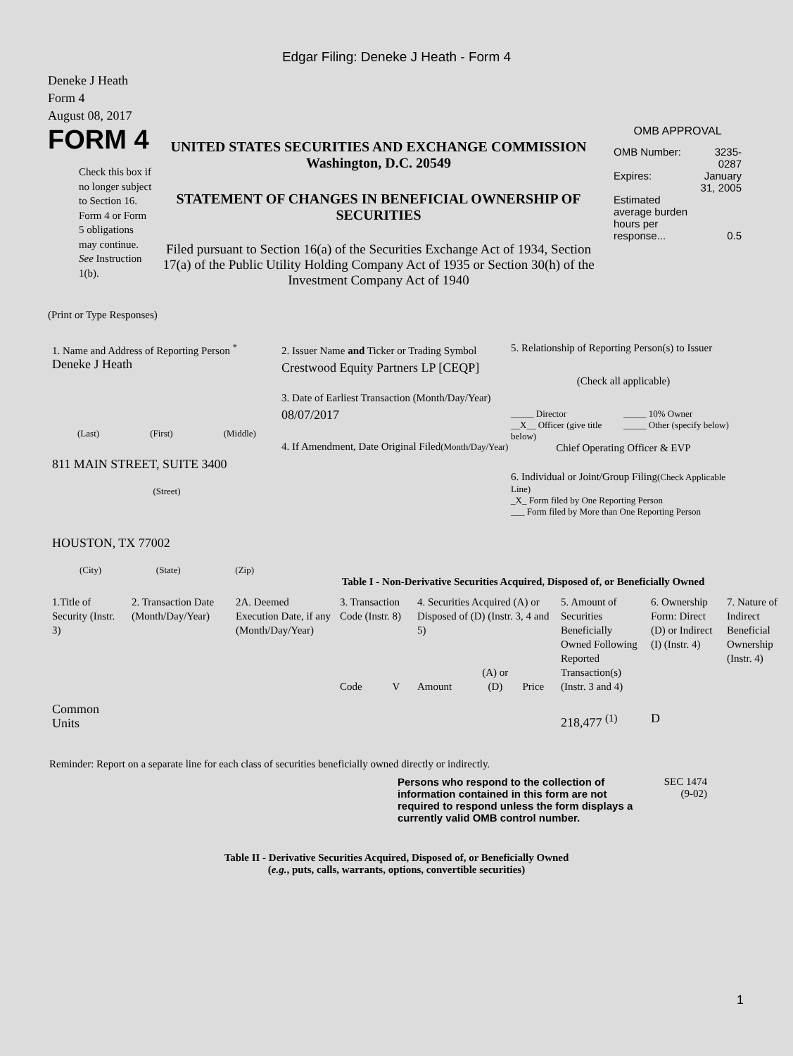Edgar Filing: Deneke J Heath - Form 4
Deneke J Heath
Form 4
August 08, 2017
FORM 4
Check this box if no longer subject to Section 16. Form 4 or Form 5 obligations may continue. See Instruction 1(b).
UNITED STATES SECURITIES AND EXCHANGE COMMISSION
Washington, D.C. 20549
STATEMENT OF CHANGES IN BENEFICIAL OWNERSHIP OF SECURITIES
Filed pursuant to Section 16(a) of the Securities Exchange Act of 1934, Section 17(a) of the Public Utility Holding Company Act of 1935 or Section 30(h) of the Investment Company Act of 1940
OMB APPROVAL
| OMB Number: | 3235-0287 |
| Expires: | January 31, 2005 |
| Estimated average burden hours per response... | 0.5 |
(Print or Type Responses)
1. Name and Address of Reporting Person <sup>*</sup>
Deneke J Heath
(Last) (First) (Middle)
811 MAIN STREET, SUITE 3400
(Street)
HOUSTON, TX 77002
(City) (State) (Zip)
2. Issuer Name and Ticker or Trading Symbol
Crestwood Equity Partners LP [CEQP]
3. Date of Earliest Transaction (Month/Day/Year)
08/07/2017
4. If Amendment, Date Original Filed(Month/Day/Year)
5. Relationship of Reporting Person(s) to Issuer
(Check all applicable)
_____ Director _____ 10% Owner __X__ Officer (give title below) _____ Other (specify below)
Chief Operating Officer & EVP
6. Individual or Joint/Group Filing(Check Applicable Line)
_X_ Form filed by One Reporting Person
___ Form filed by More than One Reporting Person
Table I - Non-Derivative Securities Acquired, Disposed of, or Beneficially Owned
| 1.Title of Security (Instr. 3) | 2. Transaction Date (Month/Day/Year) | 2A. Deemed Execution Date, if any (Month/Day/Year) | 3. Transaction Code (Instr. 8) | | 4. Securities Acquired (A) or Disposed of (D) (Instr. 3, 4 and 5) | | | 5. Amount of Securities Beneficially Owned Following Reported Transaction(s) (Instr. 3 and 4) | 6. Ownership Form: Direct (D) or Indirect (I) (Instr. 4) | 7. Nature of Indirect Beneficial Ownership (Instr. 4) |
| --- | --- | --- | --- | --- | --- | --- | --- | --- | --- | --- |
| | | | Code | V | Amount | (A) or (D) | Price | | | |
| Common Units | | | | | | | | 218,477 <sup>(1)</sup> | D | |
Reminder: Report on a separate line for each class of securities beneficially owned directly or indirectly.
Persons who respond to the collection of information contained in this form are not required to respond unless the form displays a currently valid OMB control number.
SEC 1474
(9-02)
Table II - Derivative Securities Acquired, Disposed of, or Beneficially Owned
(e.g., puts, calls, warrants, options, convertible securities)
1